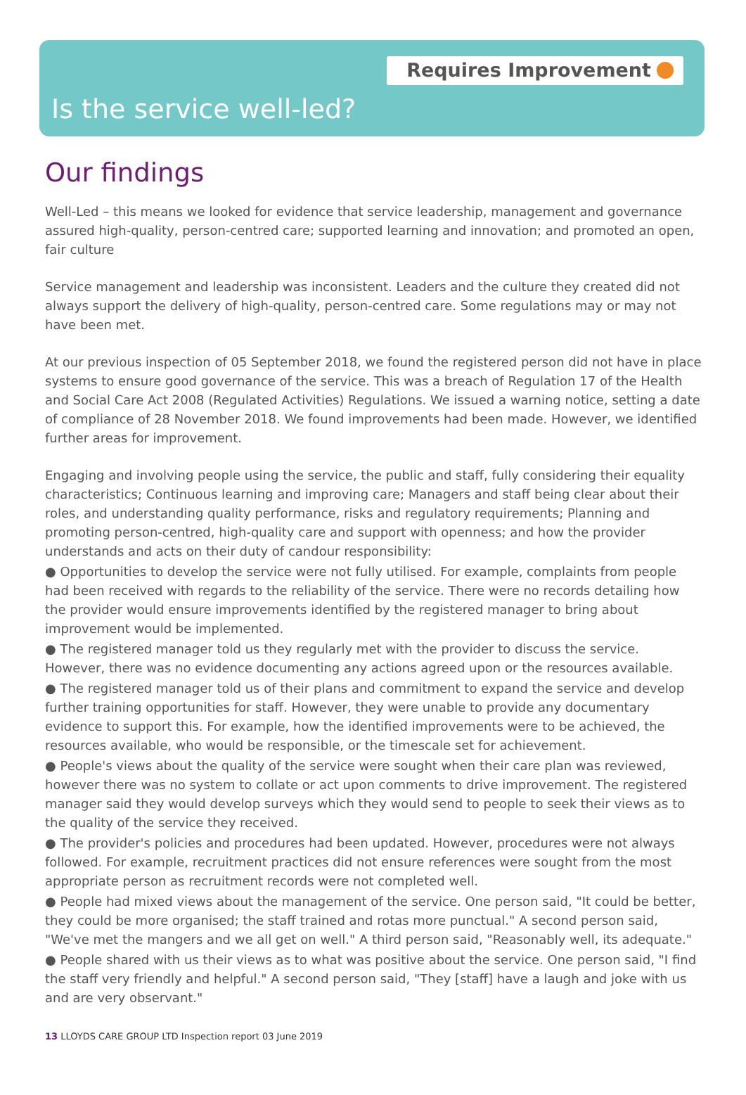Requires Improvement
Is the service well-led?
Our findings
Well-Led – this means we looked for evidence that service leadership, management and governance assured high-quality, person-centred care; supported learning and innovation; and promoted an open, fair culture
Service management and leadership was inconsistent. Leaders and the culture they created did not always support the delivery of high-quality, person-centred care. Some regulations may or may not have been met.
At our previous inspection of 05 September 2018, we found the registered person did not have in place systems to ensure good governance of the service. This was a breach of Regulation 17 of the Health and Social Care Act 2008 (Regulated Activities) Regulations. We issued a warning notice, setting a date of compliance of 28 November 2018. We found improvements had been made. However, we identified further areas for improvement.
Engaging and involving people using the service, the public and staff, fully considering their equality characteristics; Continuous learning and improving care; Managers and staff being clear about their roles, and understanding quality performance, risks and regulatory requirements; Planning and promoting person-centred, high-quality care and support with openness; and how the provider understands and acts on their duty of candour responsibility:
● Opportunities to develop the service were not fully utilised. For example, complaints from people had been received with regards to the reliability of the service. There were no records detailing how the provider would ensure improvements identified by the registered manager to bring about improvement would be implemented.
● The registered manager told us they regularly met with the provider to discuss the service. However, there was no evidence documenting any actions agreed upon or the resources available.
● The registered manager told us of their plans and commitment to expand the service and develop further training opportunities for staff. However, they were unable to provide any documentary evidence to support this. For example, how the identified improvements were to be achieved, the resources available, who would be responsible, or the timescale set for achievement.
● People's views about the quality of the service were sought when their care plan was reviewed, however there was no system to collate or act upon comments to drive improvement. The registered manager said they would develop surveys which they would send to people to seek their views as to the quality of the service they received.
● The provider's policies and procedures had been updated. However, procedures were not always followed. For example, recruitment practices did not ensure references were sought from the most appropriate person as recruitment records were not completed well.
● People had mixed views about the management of the service. One person said, "It could be better, they could be more organised; the staff trained and rotas more punctual." A second person said, "We've met the mangers and we all get on well." A third person said, "Reasonably well, its adequate."
● People shared with us their views as to what was positive about the service. One person said, "I find the staff very friendly and helpful." A second person said, "They [staff] have a laugh and joke with us and are very observant."
13 LLOYDS CARE GROUP LTD Inspection report 03 June 2019